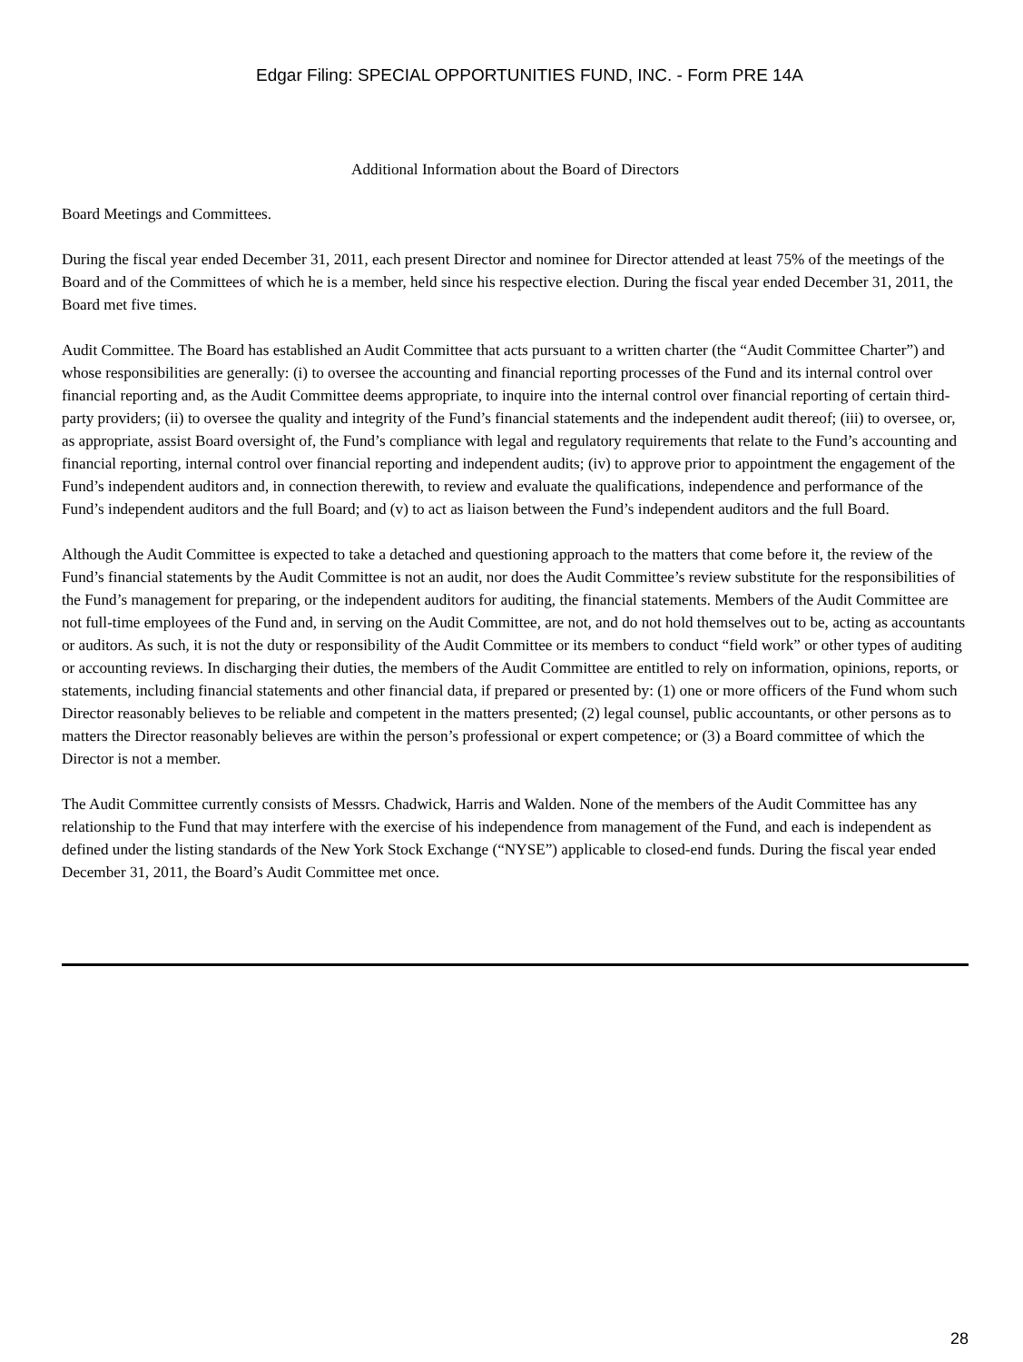Edgar Filing: SPECIAL OPPORTUNITIES FUND, INC. - Form PRE 14A
Additional Information about the Board of Directors
Board Meetings and Committees.
During the fiscal year ended December 31, 2011, each present Director and nominee for Director attended at least 75% of the meetings of the Board and of the Committees of which he is a member, held since his respective election. During the fiscal year ended December 31, 2011, the Board met five times.
Audit Committee. The Board has established an Audit Committee that acts pursuant to a written charter (the “Audit Committee Charter”) and whose responsibilities are generally: (i) to oversee the accounting and financial reporting processes of the Fund and its internal control over financial reporting and, as the Audit Committee deems appropriate, to inquire into the internal control over financial reporting of certain third-party providers; (ii) to oversee the quality and integrity of the Fund’s financial statements and the independent audit thereof; (iii) to oversee, or, as appropriate, assist Board oversight of, the Fund’s compliance with legal and regulatory requirements that relate to the Fund’s accounting and financial reporting, internal control over financial reporting and independent audits; (iv) to approve prior to appointment the engagement of the Fund’s independent auditors and, in connection therewith, to review and evaluate the qualifications, independence and performance of the Fund’s independent auditors and the full Board; and (v) to act as liaison between the Fund’s independent auditors and the full Board.
Although the Audit Committee is expected to take a detached and questioning approach to the matters that come before it, the review of the Fund’s financial statements by the Audit Committee is not an audit, nor does the Audit Committee’s review substitute for the responsibilities of the Fund’s management for preparing, or the independent auditors for auditing, the financial statements. Members of the Audit Committee are not full-time employees of the Fund and, in serving on the Audit Committee, are not, and do not hold themselves out to be, acting as accountants or auditors. As such, it is not the duty or responsibility of the Audit Committee or its members to conduct “field work” or other types of auditing or accounting reviews. In discharging their duties, the members of the Audit Committee are entitled to rely on information, opinions, reports, or statements, including financial statements and other financial data, if prepared or presented by: (1) one or more officers of the Fund whom such Director reasonably believes to be reliable and competent in the matters presented; (2) legal counsel, public accountants, or other persons as to matters the Director reasonably believes are within the person’s professional or expert competence; or (3) a Board committee of which the Director is not a member.
The Audit Committee currently consists of Messrs. Chadwick, Harris and Walden. None of the members of the Audit Committee has any relationship to the Fund that may interfere with the exercise of his independence from management of the Fund, and each is independent as defined under the listing standards of the New York Stock Exchange (“NYSE”) applicable to closed-end funds. During the fiscal year ended December 31, 2011, the Board’s Audit Committee met once.
28